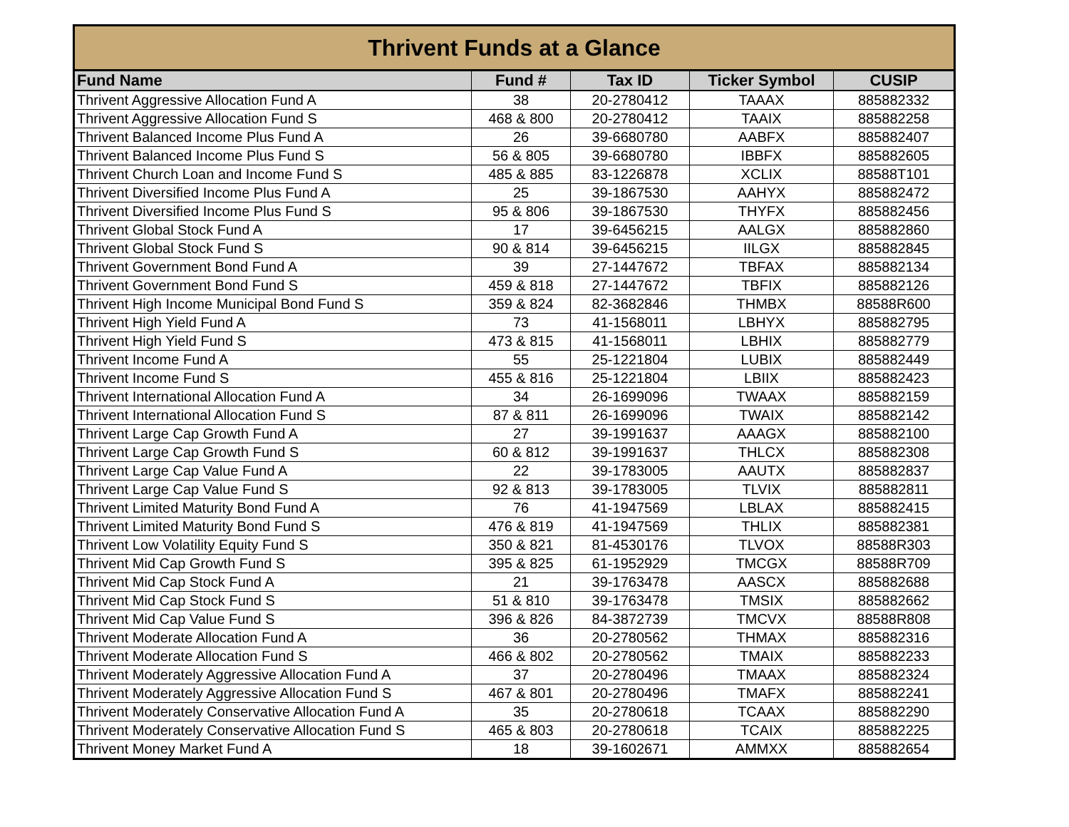| Thrivent Funds at a Glance | | | | |
| --- | --- | --- | --- | --- |
| Fund Name | Fund # | Tax ID | Ticker Symbol | CUSIP |
| Thrivent Aggressive Allocation Fund A | 38 | 20-2780412 | TAAAX | 885882332 |
| Thrivent Aggressive Allocation Fund S | 468 & 800 | 20-2780412 | TAAIX | 885882258 |
| Thrivent Balanced Income Plus Fund A | 26 | 39-6680780 | AABFX | 885882407 |
| Thrivent Balanced Income Plus Fund S | 56 & 805 | 39-6680780 | IBBFX | 885882605 |
| Thrivent Church Loan and Income Fund S | 485 & 885 | 83-1226878 | XCLIX | 88588T101 |
| Thrivent Diversified Income Plus Fund A | 25 | 39-1867530 | AAHYX | 885882472 |
| Thrivent Diversified Income Plus Fund S | 95 & 806 | 39-1867530 | THYFX | 885882456 |
| Thrivent Global Stock Fund A | 17 | 39-6456215 | AALGX | 885882860 |
| Thrivent Global Stock Fund S | 90 & 814 | 39-6456215 | IILGX | 885882845 |
| Thrivent Government Bond Fund A | 39 | 27-1447672 | TBFAX | 885882134 |
| Thrivent Government Bond Fund S | 459 & 818 | 27-1447672 | TBFIX | 885882126 |
| Thrivent High Income Municipal Bond Fund S | 359 & 824 | 82-3682846 | THMBX | 88588R600 |
| Thrivent High Yield Fund A | 73 | 41-1568011 | LBHYX | 885882795 |
| Thrivent High Yield Fund S | 473 & 815 | 41-1568011 | LBHIX | 885882779 |
| Thrivent Income Fund A | 55 | 25-1221804 | LUBIX | 885882449 |
| Thrivent Income Fund S | 455 & 816 | 25-1221804 | LBIIX | 885882423 |
| Thrivent International Allocation Fund A | 34 | 26-1699096 | TWAAX | 885882159 |
| Thrivent International Allocation Fund S | 87 & 811 | 26-1699096 | TWAIX | 885882142 |
| Thrivent Large Cap Growth Fund A | 27 | 39-1991637 | AAAGX | 885882100 |
| Thrivent Large Cap Growth Fund S | 60 & 812 | 39-1991637 | THLCX | 885882308 |
| Thrivent Large Cap Value Fund A | 22 | 39-1783005 | AAUTX | 885882837 |
| Thrivent Large Cap Value Fund S | 92 & 813 | 39-1783005 | TLVIX | 885882811 |
| Thrivent Limited Maturity Bond Fund A | 76 | 41-1947569 | LBLAX | 885882415 |
| Thrivent Limited Maturity Bond Fund S | 476 & 819 | 41-1947569 | THLIX | 885882381 |
| Thrivent Low Volatility Equity Fund S | 350 & 821 | 81-4530176 | TLVOX | 88588R303 |
| Thrivent Mid Cap Growth Fund S | 395 & 825 | 61-1952929 | TMCGX | 88588R709 |
| Thrivent Mid Cap Stock Fund A | 21 | 39-1763478 | AASCX | 885882688 |
| Thrivent Mid Cap Stock Fund S | 51 & 810 | 39-1763478 | TMSIX | 885882662 |
| Thrivent Mid Cap Value Fund S | 396 & 826 | 84-3872739 | TMCVX | 88588R808 |
| Thrivent Moderate Allocation Fund A | 36 | 20-2780562 | THMAX | 885882316 |
| Thrivent Moderate Allocation Fund S | 466 & 802 | 20-2780562 | TMAIX | 885882233 |
| Thrivent Moderately Aggressive Allocation Fund A | 37 | 20-2780496 | TMAAX | 885882324 |
| Thrivent Moderately Aggressive Allocation Fund S | 467 & 801 | 20-2780496 | TMAFX | 885882241 |
| Thrivent Moderately Conservative Allocation Fund A | 35 | 20-2780618 | TCAAX | 885882290 |
| Thrivent Moderately Conservative Allocation Fund S | 465 & 803 | 20-2780618 | TCAIX | 885882225 |
| Thrivent Money Market Fund A | 18 | 39-1602671 | AMMXX | 885882654 |